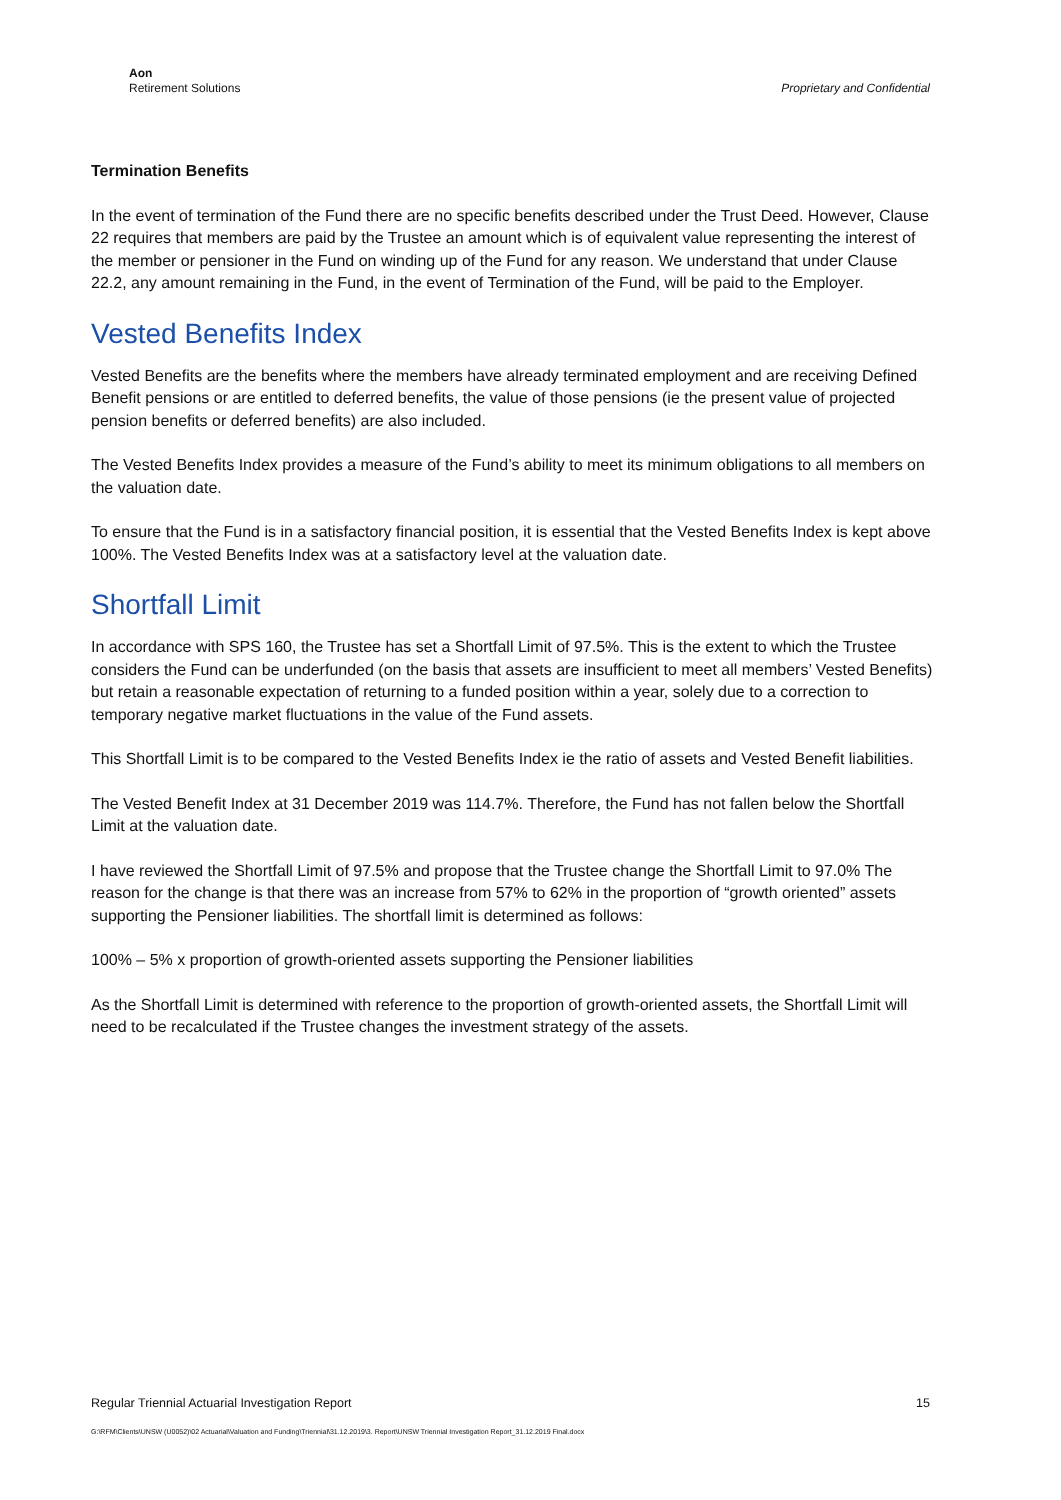Aon
Retirement Solutions
Proprietary and Confidential
Termination Benefits
In the event of termination of the Fund there are no specific benefits described under the Trust Deed. However, Clause 22 requires that members are paid by the Trustee an amount which is of equivalent value representing the interest of the member or pensioner in the Fund on winding up of the Fund for any reason. We understand that under Clause 22.2, any amount remaining in the Fund, in the event of Termination of the Fund, will be paid to the Employer.
Vested Benefits Index
Vested Benefits are the benefits where the members have already terminated employment and are receiving Defined Benefit pensions or are entitled to deferred benefits, the value of those pensions (ie the present value of projected pension benefits or deferred benefits) are also included.
The Vested Benefits Index provides a measure of the Fund’s ability to meet its minimum obligations to all members on the valuation date.
To ensure that the Fund is in a satisfactory financial position, it is essential that the Vested Benefits Index is kept above 100%. The Vested Benefits Index was at a satisfactory level at the valuation date.
Shortfall Limit
In accordance with SPS 160, the Trustee has set a Shortfall Limit of 97.5%. This is the extent to which the Trustee considers the Fund can be underfunded (on the basis that assets are insufficient to meet all members’ Vested Benefits) but retain a reasonable expectation of returning to a funded position within a year, solely due to a correction to temporary negative market fluctuations in the value of the Fund assets.
This Shortfall Limit is to be compared to the Vested Benefits Index ie the ratio of assets and Vested Benefit liabilities.
The Vested Benefit Index at 31 December 2019 was 114.7%. Therefore, the Fund has not fallen below the Shortfall Limit at the valuation date.
I have reviewed the Shortfall Limit of 97.5% and propose that the Trustee change the Shortfall Limit to 97.0% The reason for the change is that there was an increase from 57% to 62% in the proportion of “growth oriented” assets supporting the Pensioner liabilities. The shortfall limit is determined as follows:
100% – 5% x proportion of growth-oriented assets supporting the Pensioner liabilities
As the Shortfall Limit is determined with reference to the proportion of growth-oriented assets, the Shortfall Limit will need to be recalculated if the Trustee changes the investment strategy of the assets.
Regular Triennial Actuarial Investigation Report 15
G:\RFM\Clients\UNSW (U0052)\02 Actuarial\Valuation and Funding\Triennial\31.12.2019\3. Report\UNSW Triennial Investigation Report_31.12.2019 Final.docx